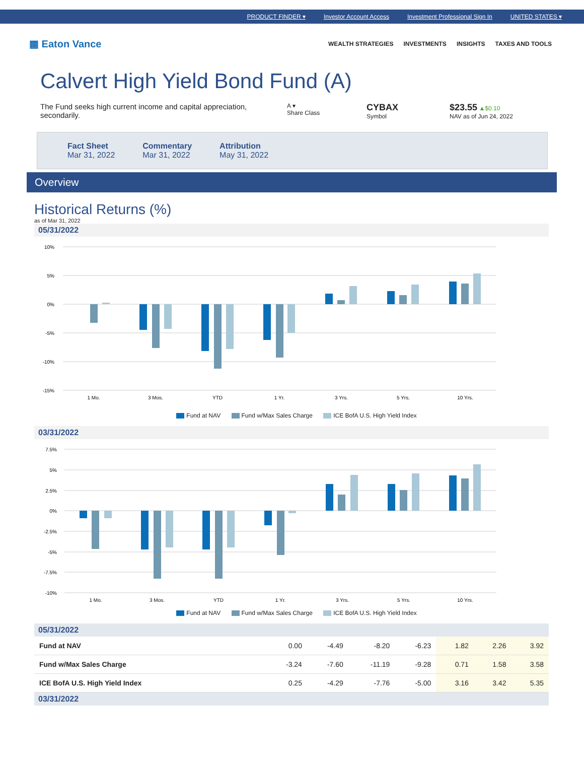PRODUCT FINDER ▾ Investor Account Access Investment Professional Sign In UNITED STATES ▾
▦ Eaton Vance
WEALTH STRATEGIES INVESTMENTS INSIGHTS TAXES AND TOOLS
Calvert High Yield Bond Fund (A)
The Fund seeks high current income and capital appreciation, secondarily.
A ▾
Share Class
CYBAX
Symbol
$23.55 ▲$0.10
NAV as of Jun 24, 2022
Fact Sheet
Mar 31, 2022
Commentary
Mar 31, 2022
Attribution
May 31, 2022
Overview
Historical Returns (%)
as of Mar 31, 2022
05/31/2022
10%
5%
0%
-5%
-10%
-15%
1 Mo.
3 Mos.
YTD
1 Yr.
3 Yrs.
5 Yrs.
10 Yrs.
Fund at NAV Fund w/Max Sales Charge ICE BofA U.S. High Yield Index
03/31/2022
7.5%
5%
2.5%
0%
-2.5%
-5%
-7.5%
-10%
1 Mo.
3 Mos.
YTD
1 Yr.
3 Yrs.
5 Yrs.
10 Yrs.
Fund at NAV Fund w/Max Sales Charge ICE BofA U.S. High Yield Index
05/31/2022
| Fund at NAV | 0.00 | -4.49 | -8.20 | -6.23 | 1.82 | 2.26 | 3.92 |
| Fund w/Max Sales Charge | -3.24 | -7.60 | -11.19 | -9.28 | 0.71 | 1.58 | 3.58 |
| ICE BofA U.S. High Yield Index | 0.25 | -4.29 | -7.76 | -5.00 | 3.16 | 3.42 | 5.35 |
03/31/2022